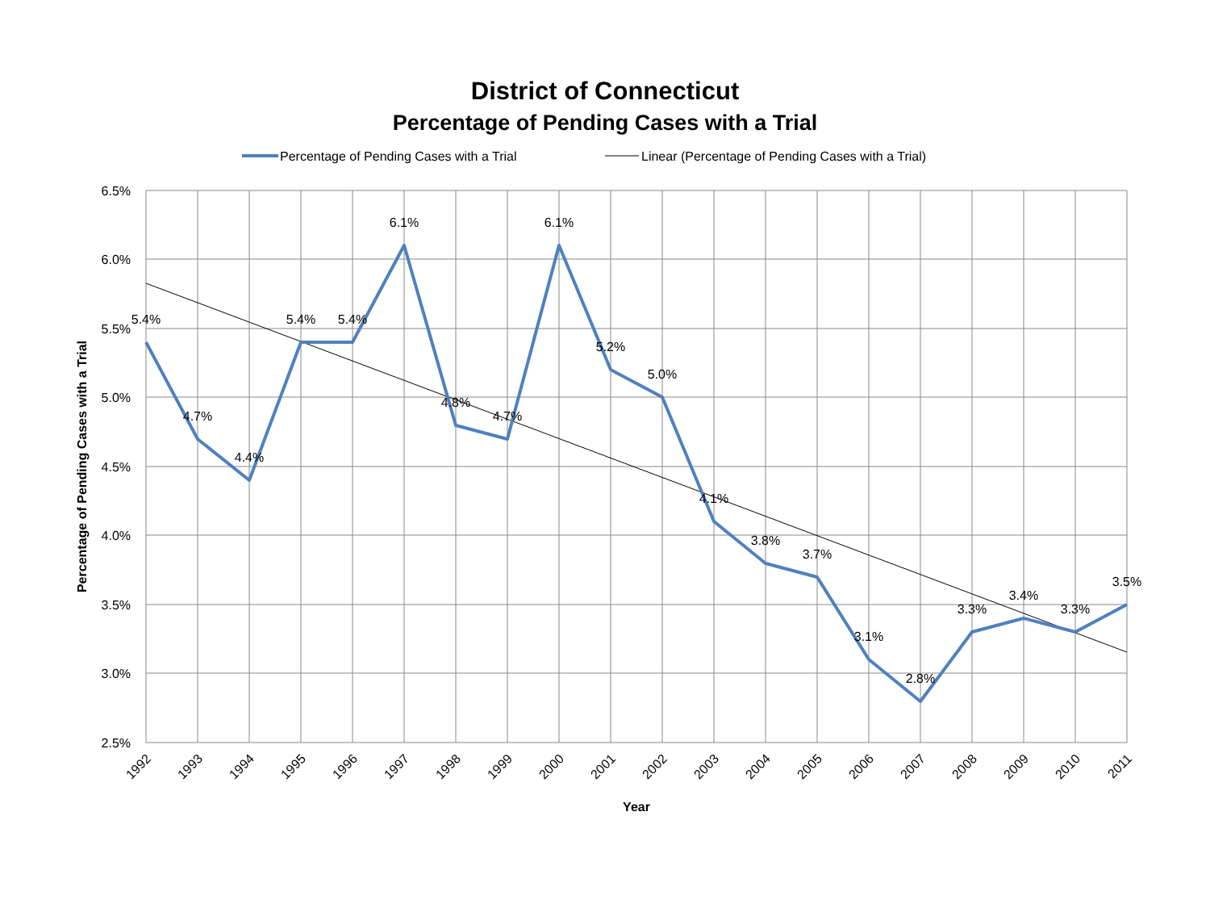District of Connecticut
Percentage of Pending Cases with a Trial
Percentage of Pending Cases with a Trial
Linear (Percentage of Pending Cases with a Trial)
6.5%
6.0%
5.5%
5.0%
4.5%
4.0%
3.5%
3.0%
2.5%
5.4%
4.7%
4.4%
5.4%
5.4%
6.1%
4.8%
4.7%
6.1%
5.2%
5.0%
4.1%
3.8%
3.7%
3.1%
2.8%
3.3%
3.4%
3.3%
3.5%
1992
1993
1994
1995
1996
1997
1998
1999
2000
2001
2002
2003
2004
2005
2006
2007
2008
2009
2010
2011
Year
Percentage of Pending Cases with a Trial